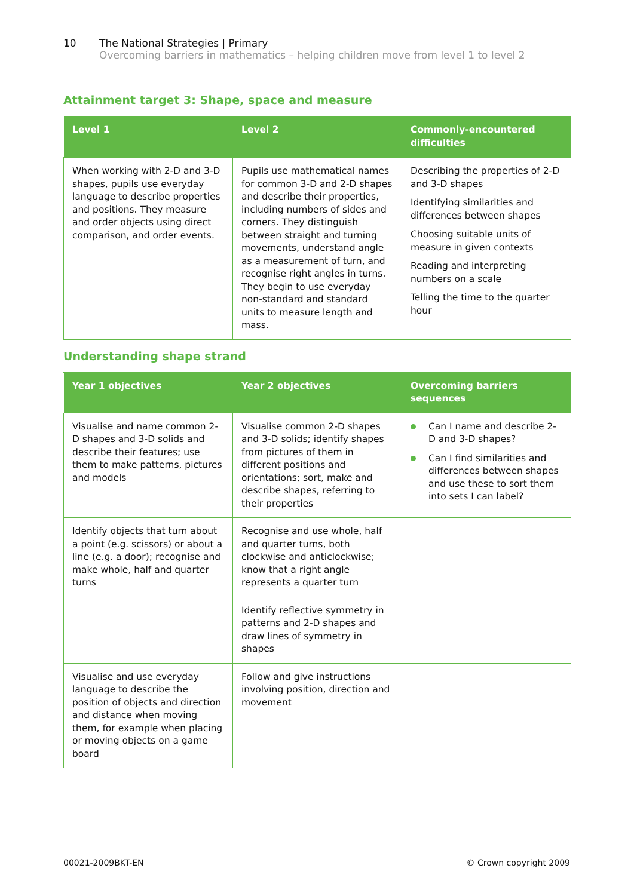10 The National Strategies | Primary
Overcoming barriers in mathematics – helping children move from level 1 to level 2
Attainment target 3: Shape, space and measure
| Level 1 | Level 2 | Commonly-encountered difficulties |
| --- | --- | --- |
| When working with 2-D and 3-D shapes, pupils use everyday language to describe properties and positions. They measure and order objects using direct comparison, and order events. | Pupils use mathematical names for common 3-D and 2-D shapes and describe their properties, including numbers of sides and corners. They distinguish between straight and turning movements, understand angle as a measurement of turn, and recognise right angles in turns. They begin to use everyday non-standard and standard units to measure length and mass. | Describing the properties of 2-D and 3-D shapes Identifying similarities and differences between shapes Choosing suitable units of measure in given contexts Reading and interpreting numbers on a scale Telling the time to the quarter hour |
Understanding shape strand
| Year 1 objectives | Year 2 objectives | Overcoming barriers sequences |
| --- | --- | --- |
| Visualise and name common 2-D shapes and 3-D solids and describe their features; use them to make patterns, pictures and models | Visualise common 2-D shapes and 3-D solids; identify shapes from pictures of them in different positions and orientations; sort, make and describe shapes, referring to their properties | Can I name and describe 2-D and 3-D shapes? Can I find similarities and differences between shapes and use these to sort them into sets I can label? |
| Identify objects that turn about a point (e.g. scissors) or about a line (e.g. a door); recognise and make whole, half and quarter turns | Recognise and use whole, half and quarter turns, both clockwise and anticlockwise; know that a right angle represents a quarter turn | |
| | Identify reflective symmetry in patterns and 2-D shapes and draw lines of symmetry in shapes | |
| Visualise and use everyday language to describe the position of objects and direction and distance when moving them, for example when placing or moving objects on a game board | Follow and give instructions involving position, direction and movement | |
00021-2009BKT-EN © Crown copyright 2009